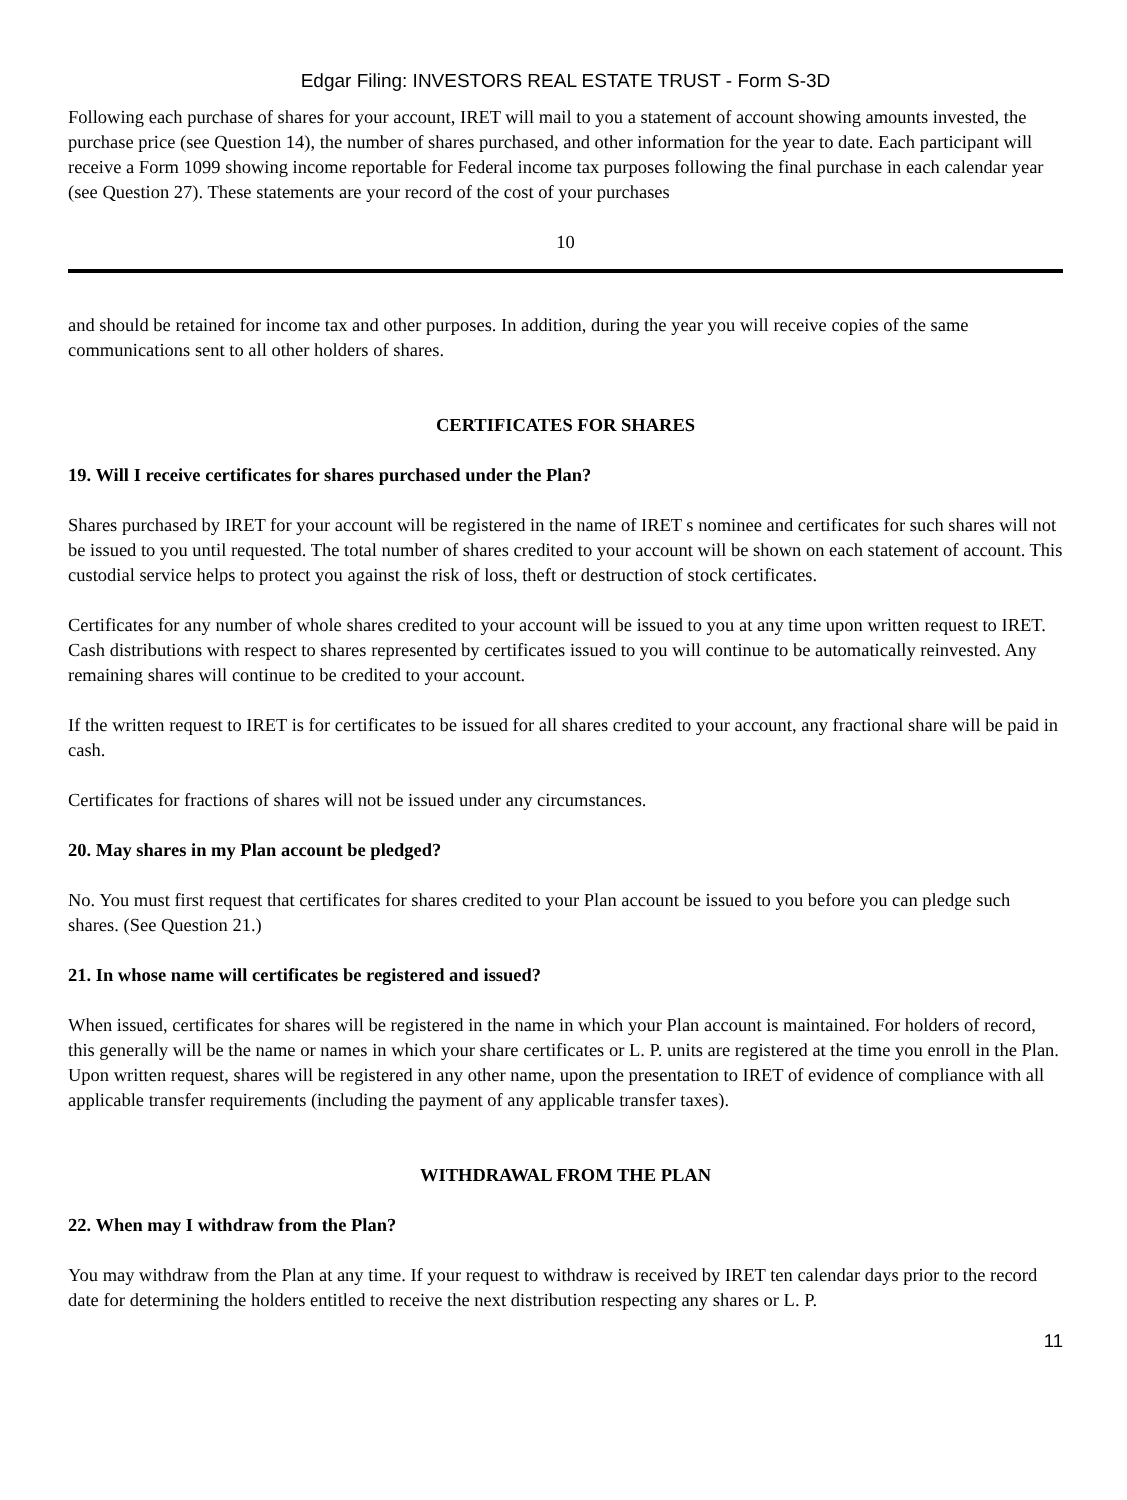Edgar Filing: INVESTORS REAL ESTATE TRUST - Form S-3D
Following each purchase of shares for your account, IRET will mail to you a statement of account showing amounts invested, the purchase price (see Question 14), the number of shares purchased, and other information for the year to date. Each participant will receive a Form 1099 showing income reportable for Federal income tax purposes following the final purchase in each calendar year (see Question 27). These statements are your record of the cost of your purchases
10
and should be retained for income tax and other purposes. In addition, during the year you will receive copies of the same communications sent to all other holders of shares.
CERTIFICATES FOR SHARES
19. Will I receive certificates for shares purchased under the Plan?
Shares purchased by IRET for your account will be registered in the name of IRET s nominee and certificates for such shares will not be issued to you until requested. The total number of shares credited to your account will be shown on each statement of account. This custodial service helps to protect you against the risk of loss, theft or destruction of stock certificates.
Certificates for any number of whole shares credited to your account will be issued to you at any time upon written request to IRET. Cash distributions with respect to shares represented by certificates issued to you will continue to be automatically reinvested. Any remaining shares will continue to be credited to your account.
If the written request to IRET is for certificates to be issued for all shares credited to your account, any fractional share will be paid in cash.
Certificates for fractions of shares will not be issued under any circumstances.
20. May shares in my Plan account be pledged?
No. You must first request that certificates for shares credited to your Plan account be issued to you before you can pledge such shares. (See Question 21.)
21. In whose name will certificates be registered and issued?
When issued, certificates for shares will be registered in the name in which your Plan account is maintained. For holders of record, this generally will be the name or names in which your share certificates or L. P. units are registered at the time you enroll in the Plan. Upon written request, shares will be registered in any other name, upon the presentation to IRET of evidence of compliance with all applicable transfer requirements (including the payment of any applicable transfer taxes).
WITHDRAWAL FROM THE PLAN
22. When may I withdraw from the Plan?
You may withdraw from the Plan at any time. If your request to withdraw is received by IRET ten calendar days prior to the record date for determining the holders entitled to receive the next distribution respecting any shares or L. P.
11